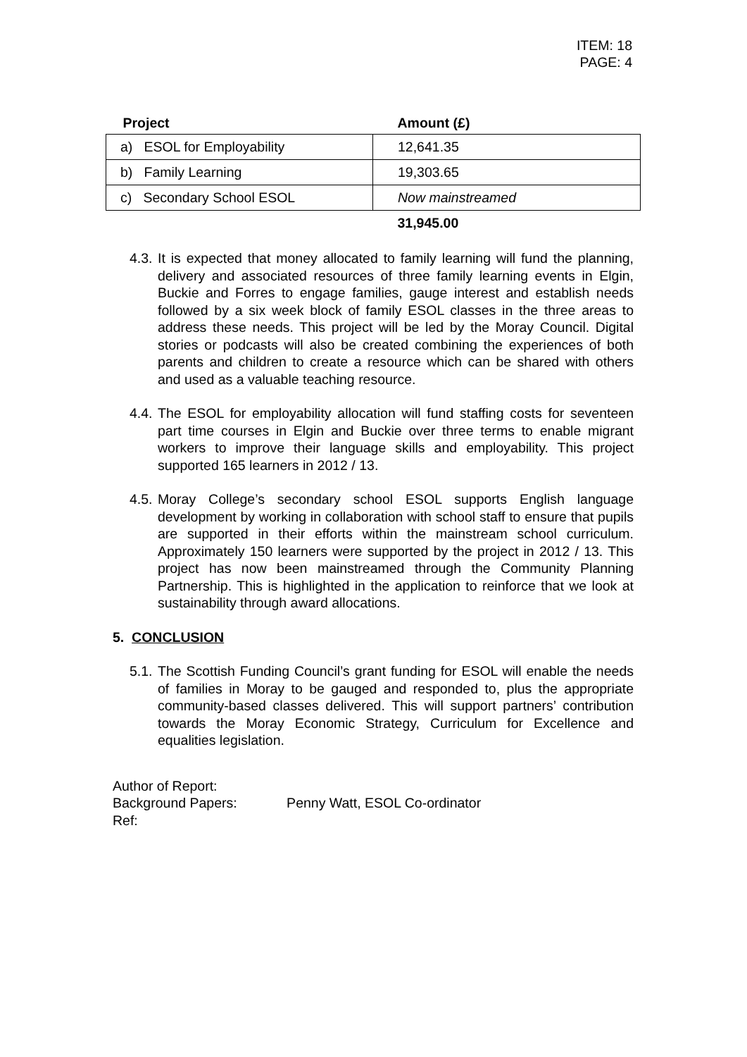ITEM: 18
PAGE: 4
| Project | Amount (£) |
| --- | --- |
| a) ESOL for Employability | 12,641.35 |
| b) Family Learning | 19,303.65 |
| c) Secondary School ESOL | Now mainstreamed |
| | 31,945.00 |
4.3. It is expected that money allocated to family learning will fund the planning, delivery and associated resources of three family learning events in Elgin, Buckie and Forres to engage families, gauge interest and establish needs followed by a six week block of family ESOL classes in the three areas to address these needs. This project will be led by the Moray Council. Digital stories or podcasts will also be created combining the experiences of both parents and children to create a resource which can be shared with others and used as a valuable teaching resource.
4.4. The ESOL for employability allocation will fund staffing costs for seventeen part time courses in Elgin and Buckie over three terms to enable migrant workers to improve their language skills and employability. This project supported 165 learners in 2012 / 13.
4.5. Moray College’s secondary school ESOL supports English language development by working in collaboration with school staff to ensure that pupils are supported in their efforts within the mainstream school curriculum. Approximately 150 learners were supported by the project in 2012 / 13. This project has now been mainstreamed through the Community Planning Partnership. This is highlighted in the application to reinforce that we look at sustainability through award allocations.
5. CONCLUSION
5.1. The Scottish Funding Council’s grant funding for ESOL will enable the needs of families in Moray to be gauged and responded to, plus the appropriate community-based classes delivered. This will support partners’ contribution towards the Moray Economic Strategy, Curriculum for Excellence and equalities legislation.
Author of Report:
Background Papers: Penny Watt, ESOL Co-ordinator
Ref: